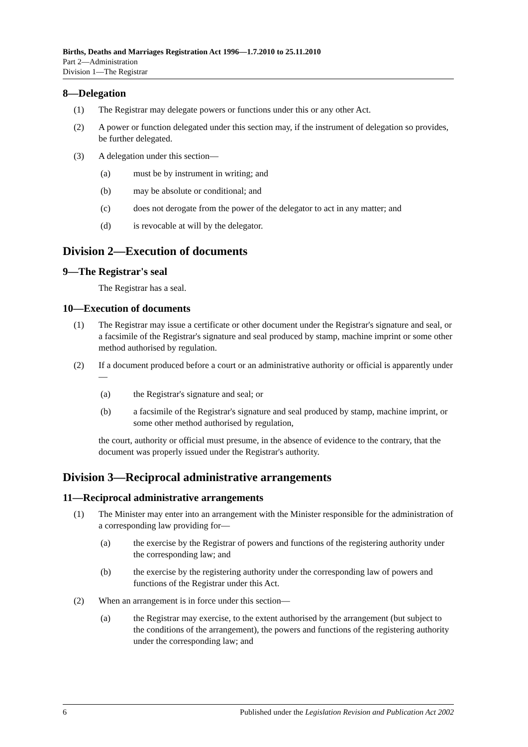Births, Deaths and Marriages Registration Act 1996—1.7.2010 to 25.11.2010
Part 2—Administration
Division 1—The Registrar
8—Delegation
(1) The Registrar may delegate powers or functions under this or any other Act.
(2) A power or function delegated under this section may, if the instrument of delegation so provides, be further delegated.
(3) A delegation under this section—
(a) must be by instrument in writing; and
(b) may be absolute or conditional; and
(c) does not derogate from the power of the delegator to act in any matter; and
(d) is revocable at will by the delegator.
Division 2—Execution of documents
9—The Registrar's seal
The Registrar has a seal.
10—Execution of documents
(1) The Registrar may issue a certificate or other document under the Registrar's signature and seal, or a facsimile of the Registrar's signature and seal produced by stamp, machine imprint or some other method authorised by regulation.
(2) If a document produced before a court or an administrative authority or official is apparently under—
(a) the Registrar's signature and seal; or
(b) a facsimile of the Registrar's signature and seal produced by stamp, machine imprint, or some other method authorised by regulation,
the court, authority or official must presume, in the absence of evidence to the contrary, that the document was properly issued under the Registrar's authority.
Division 3—Reciprocal administrative arrangements
11—Reciprocal administrative arrangements
(1) The Minister may enter into an arrangement with the Minister responsible for the administration of a corresponding law providing for—
(a) the exercise by the Registrar of powers and functions of the registering authority under the corresponding law; and
(b) the exercise by the registering authority under the corresponding law of powers and functions of the Registrar under this Act.
(2) When an arrangement is in force under this section—
(a) the Registrar may exercise, to the extent authorised by the arrangement (but subject to the conditions of the arrangement), the powers and functions of the registering authority under the corresponding law; and
6 Published under the Legislation Revision and Publication Act 2002